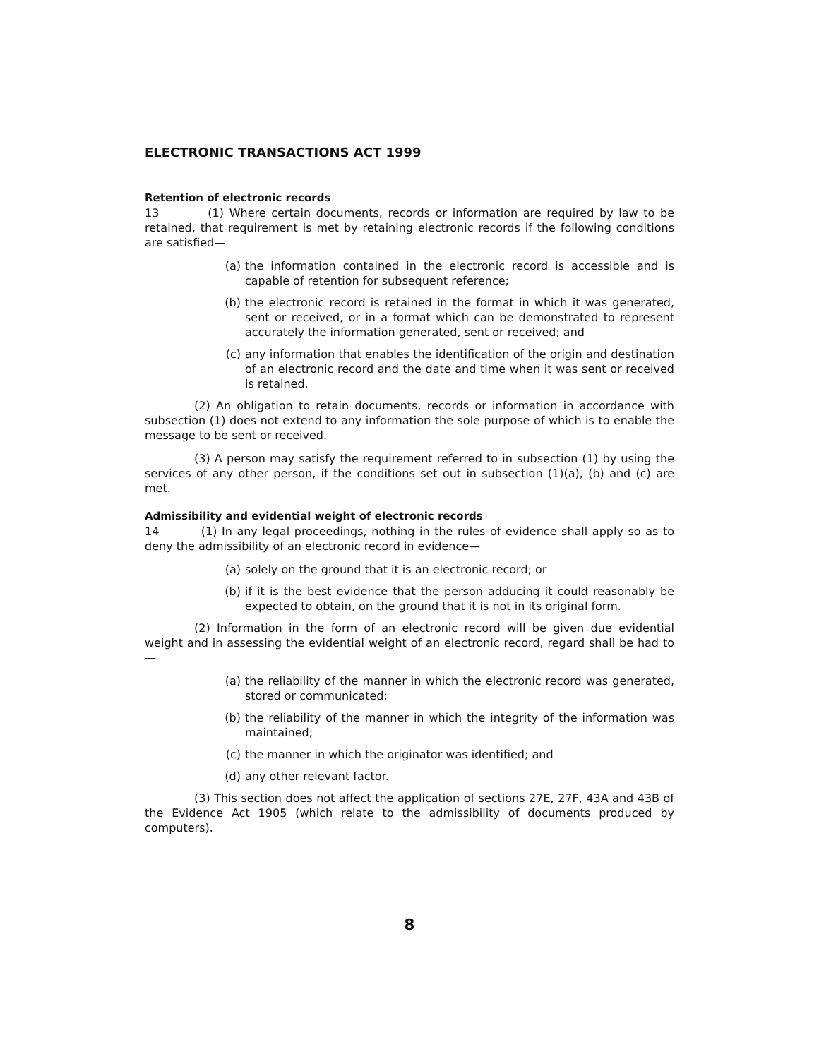ELECTRONIC TRANSACTIONS ACT 1999
Retention of electronic records
13 (1) Where certain documents, records or information are required by law to be retained, that requirement is met by retaining electronic records if the following conditions are satisfied—
(a) the information contained in the electronic record is accessible and is capable of retention for subsequent reference;
(b) the electronic record is retained in the format in which it was generated, sent or received, or in a format which can be demonstrated to represent accurately the information generated, sent or received; and
(c) any information that enables the identification of the origin and destination of an electronic record and the date and time when it was sent or received is retained.
(2) An obligation to retain documents, records or information in accordance with subsection (1) does not extend to any information the sole purpose of which is to enable the message to be sent or received.
(3) A person may satisfy the requirement referred to in subsection (1) by using the services of any other person, if the conditions set out in subsection (1)(a), (b) and (c) are met.
Admissibility and evidential weight of electronic records
14 (1) In any legal proceedings, nothing in the rules of evidence shall apply so as to deny the admissibility of an electronic record in evidence—
(a) solely on the ground that it is an electronic record; or
(b) if it is the best evidence that the person adducing it could reasonably be expected to obtain, on the ground that it is not in its original form.
(2) Information in the form of an electronic record will be given due evidential weight and in assessing the evidential weight of an electronic record, regard shall be had to—
(a) the reliability of the manner in which the electronic record was generated, stored or communicated;
(b) the reliability of the manner in which the integrity of the information was maintained;
(c) the manner in which the originator was identified; and
(d) any other relevant factor.
(3) This section does not affect the application of sections 27E, 27F, 43A and 43B of the Evidence Act 1905 (which relate to the admissibility of documents produced by computers).
8